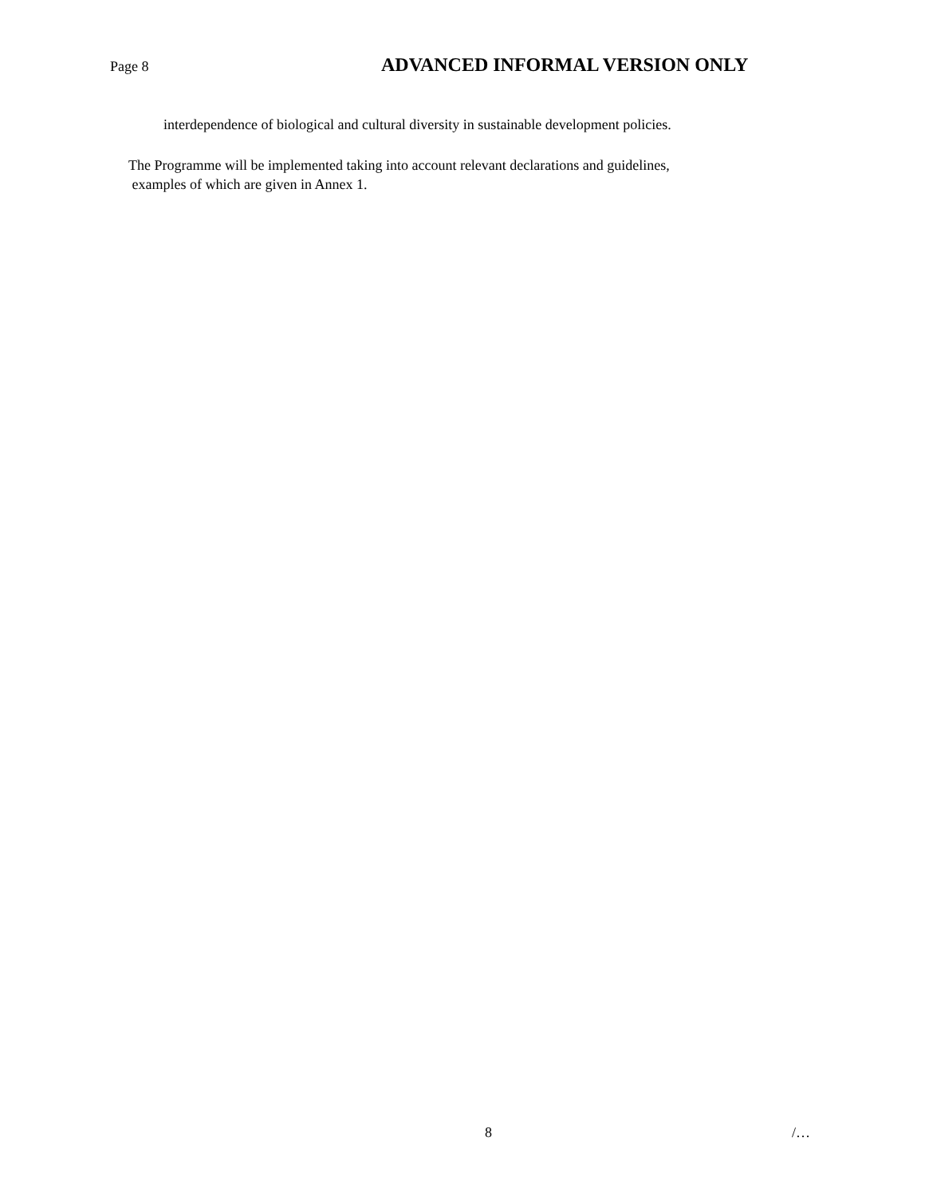Page 8 ADVANCED INFORMAL VERSION ONLY
interdependence of biological and cultural diversity in sustainable development policies.
The Programme will be implemented taking into account relevant declarations and guidelines,
examples of which are given in Annex 1.
8 /…